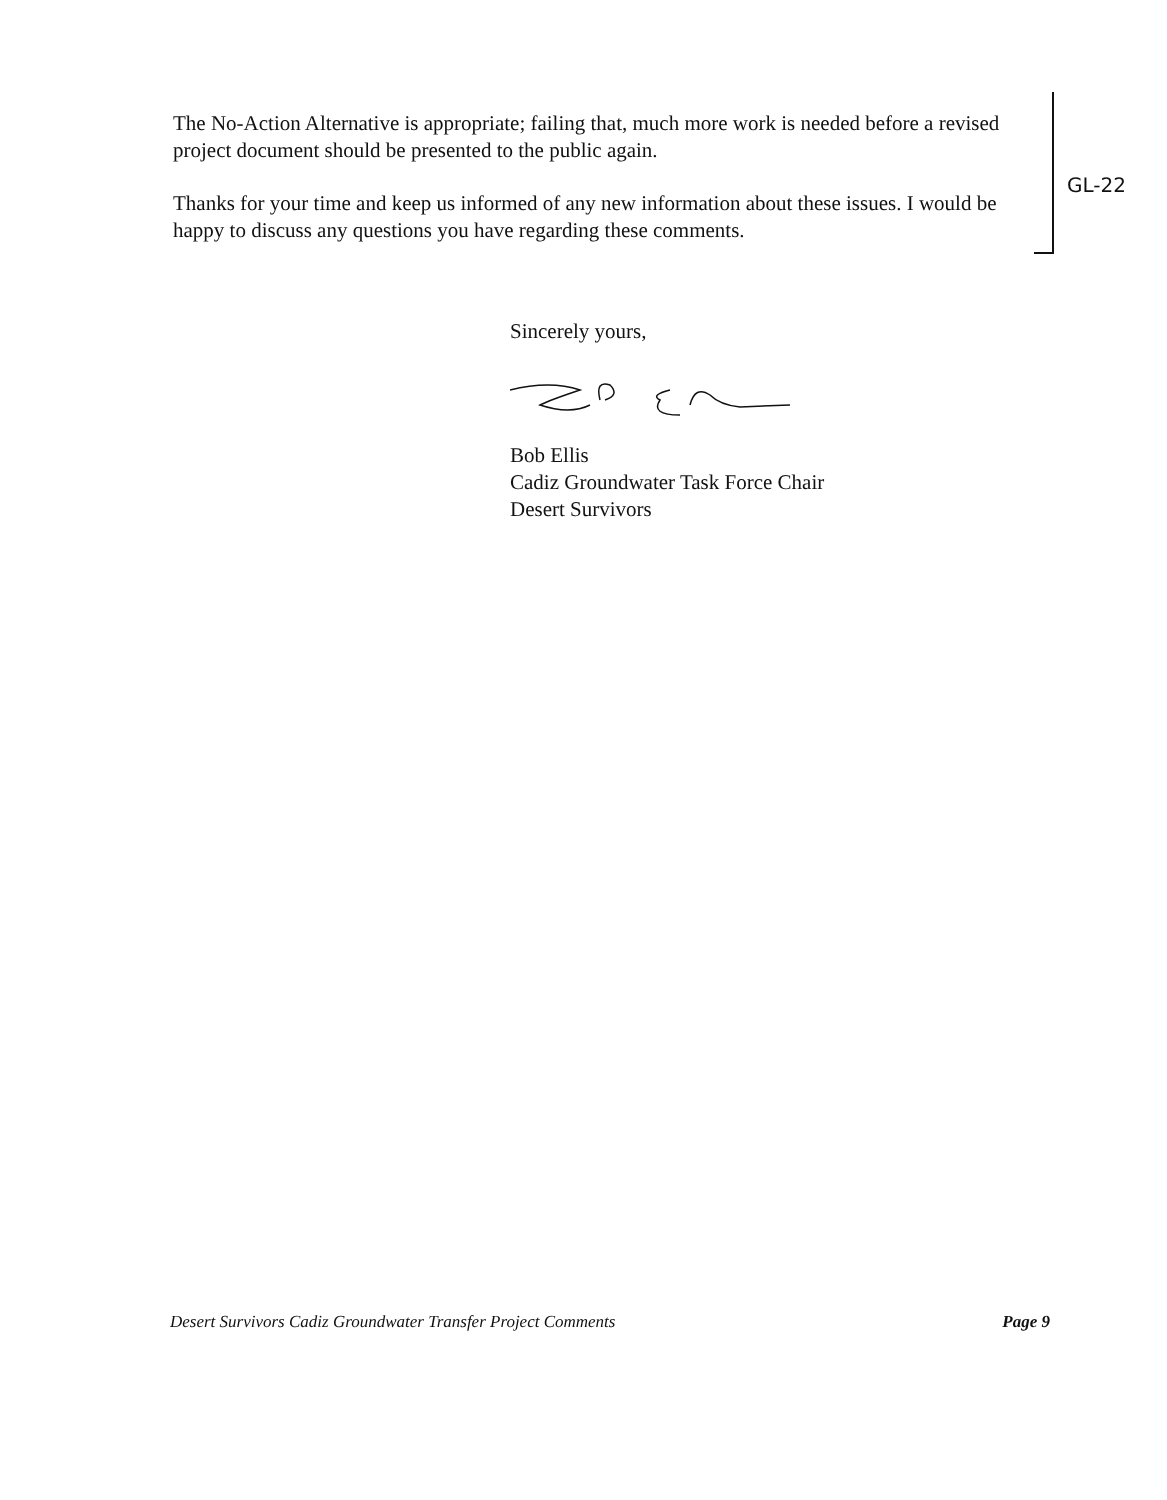The No-Action Alternative is appropriate; failing that, much more work is needed before a revised project document should be presented to the public again.
Thanks for your time and keep us informed of any new information about these issues. I would be happy to discuss any questions you have regarding these comments.
GL-22
Sincerely yours,
Bob Ellis
Cadiz Groundwater Task Force Chair
Desert Survivors
Desert Survivors Cadiz Groundwater Transfer Project Comments Page 9